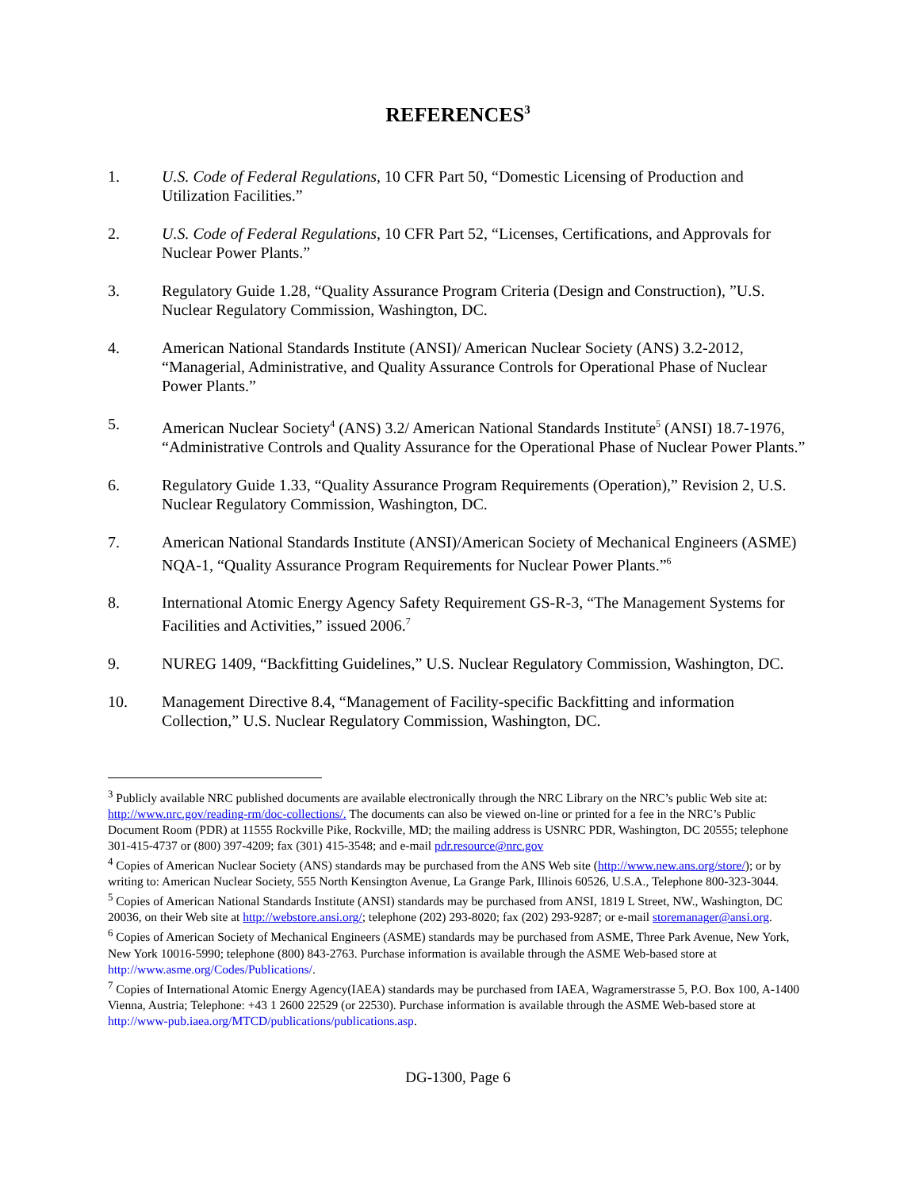REFERENCES<sup>3</sup>
1. U.S. Code of Federal Regulations, 10 CFR Part 50, “Domestic Licensing of Production and Utilization Facilities.”
2. U.S. Code of Federal Regulations, 10 CFR Part 52, “Licenses, Certifications, and Approvals for Nuclear Power Plants.”
3. Regulatory Guide 1.28, “Quality Assurance Program Criteria (Design and Construction), ”U.S. Nuclear Regulatory Commission, Washington, DC.
4. American National Standards Institute (ANSI)/ American Nuclear Society (ANS) 3.2-2012, “Managerial, Administrative, and Quality Assurance Controls for Operational Phase of Nuclear Power Plants.”
5. American Nuclear Society<sup>4</sup> (ANS) 3.2/ American National Standards Institute<sup>5</sup> (ANSI) 18.7-1976, “Administrative Controls and Quality Assurance for the Operational Phase of Nuclear Power Plants.”
6. Regulatory Guide 1.33, “Quality Assurance Program Requirements (Operation),” Revision 2, U.S. Nuclear Regulatory Commission, Washington, DC.
7. American National Standards Institute (ANSI)/American Society of Mechanical Engineers (ASME) NQA-1, “Quality Assurance Program Requirements for Nuclear Power Plants.”<sup>6</sup>
8. International Atomic Energy Agency Safety Requirement GS-R-3, “The Management Systems for Facilities and Activities,” issued 2006.<sup>7</sup>
9. NUREG 1409, “Backfitting Guidelines,” U.S. Nuclear Regulatory Commission, Washington, DC.
10. Management Directive 8.4, “Management of Facility-specific Backfitting and information Collection,” U.S. Nuclear Regulatory Commission, Washington, DC.
<sup>3</sup> Publicly available NRC published documents are available electronically through the NRC Library on the NRC’s public Web site at: http://www.nrc.gov/reading-rm/doc-collections/. The documents can also be viewed on-line or printed for a fee in the NRC’s Public Document Room (PDR) at 11555 Rockville Pike, Rockville, MD; the mailing address is USNRC PDR, Washington, DC 20555; telephone 301-415-4737 or (800) 397-4209; fax (301) 415-3548; and e-mail pdr.resource@nrc.gov
<sup>4</sup> Copies of American Nuclear Society (ANS) standards may be purchased from the ANS Web site (http://www.new.ans.org/store/); or by writing to: American Nuclear Society, 555 North Kensington Avenue, La Grange Park, Illinois 60526, U.S.A., Telephone 800-323-3044.
<sup>5</sup> Copies of American National Standards Institute (ANSI) standards may be purchased from ANSI, 1819 L Street, NW., Washington, DC 20036, on their Web site at http://webstore.ansi.org/; telephone (202) 293-8020; fax (202) 293-9287; or e-mail storemanager@ansi.org.
<sup>6</sup> Copies of American Society of Mechanical Engineers (ASME) standards may be purchased from ASME, Three Park Avenue, New York, New York 10016-5990; telephone (800) 843-2763. Purchase information is available through the ASME Web-based store at http://www.asme.org/Codes/Publications/.
<sup>7</sup> Copies of International Atomic Energy Agency(IAEA) standards may be purchased from IAEA, Wagramerstrasse 5, P.O. Box 100, A-1400 Vienna, Austria; Telephone: +43 1 2600 22529 (or 22530). Purchase information is available through the ASME Web-based store at http://www-pub.iaea.org/MTCD/publications/publications.asp.
DG-1300, Page 6